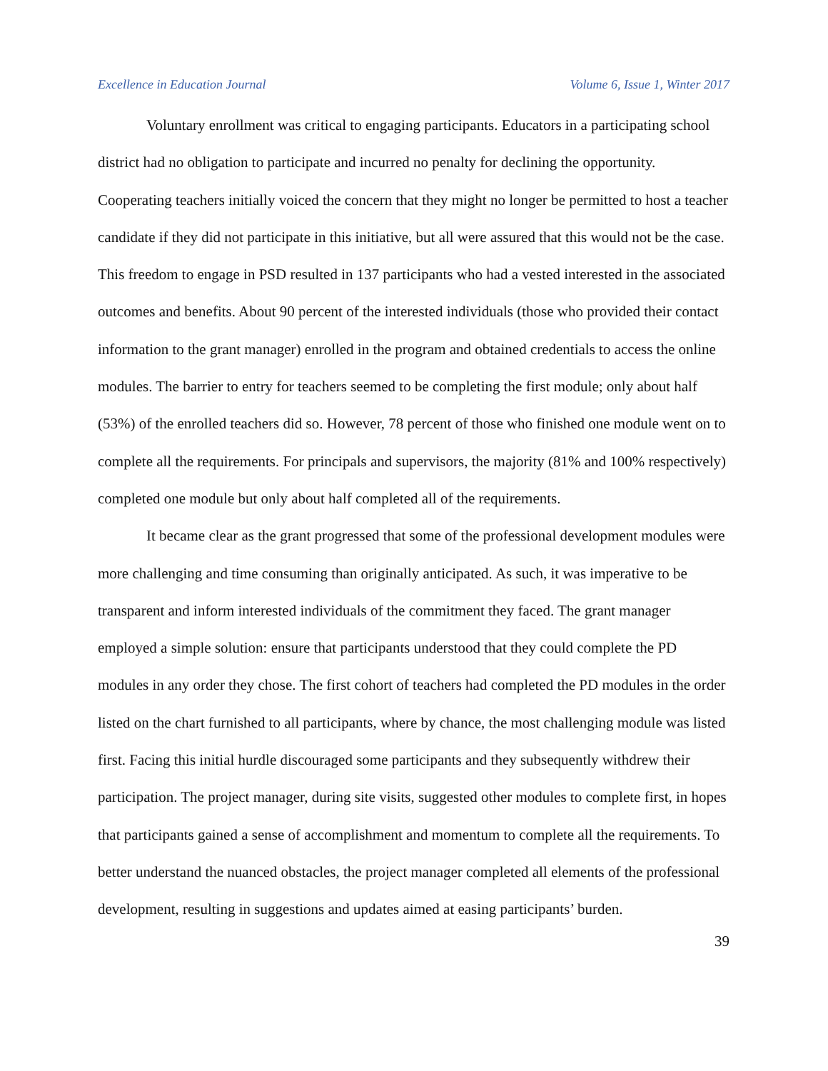Excellence in Education Journal Volume 6, Issue 1, Winter 2017
Voluntary enrollment was critical to engaging participants. Educators in a participating school district had no obligation to participate and incurred no penalty for declining the opportunity. Cooperating teachers initially voiced the concern that they might no longer be permitted to host a teacher candidate if they did not participate in this initiative, but all were assured that this would not be the case. This freedom to engage in PSD resulted in 137 participants who had a vested interested in the associated outcomes and benefits. About 90 percent of the interested individuals (those who provided their contact information to the grant manager) enrolled in the program and obtained credentials to access the online modules. The barrier to entry for teachers seemed to be completing the first module; only about half (53%) of the enrolled teachers did so. However, 78 percent of those who finished one module went on to complete all the requirements. For principals and supervisors, the majority (81% and 100% respectively) completed one module but only about half completed all of the requirements.
It became clear as the grant progressed that some of the professional development modules were more challenging and time consuming than originally anticipated. As such, it was imperative to be transparent and inform interested individuals of the commitment they faced. The grant manager employed a simple solution: ensure that participants understood that they could complete the PD modules in any order they chose. The first cohort of teachers had completed the PD modules in the order listed on the chart furnished to all participants, where by chance, the most challenging module was listed first. Facing this initial hurdle discouraged some participants and they subsequently withdrew their participation. The project manager, during site visits, suggested other modules to complete first, in hopes that participants gained a sense of accomplishment and momentum to complete all the requirements. To better understand the nuanced obstacles, the project manager completed all elements of the professional development, resulting in suggestions and updates aimed at easing participants’ burden.
39